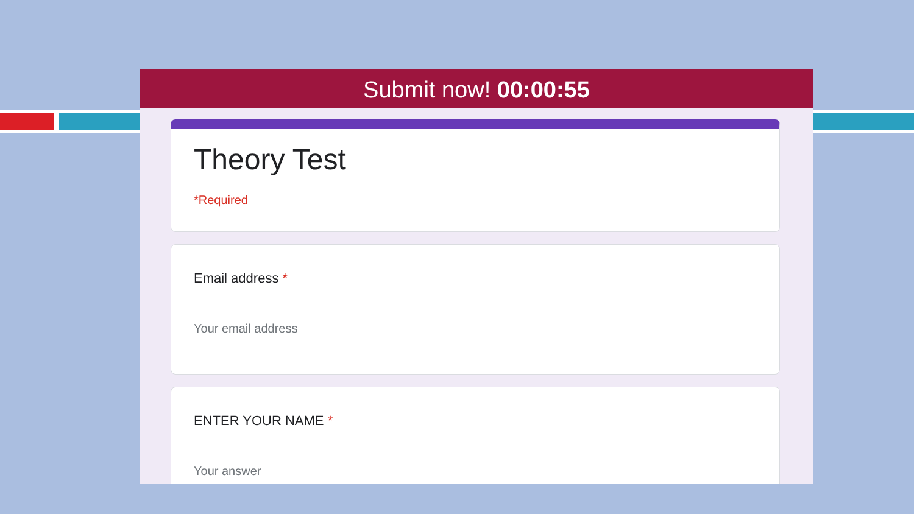Submit now! 00:00:55
Theory Test
*Required
Email address *
Your email address
ENTER YOUR NAME *
Your answer